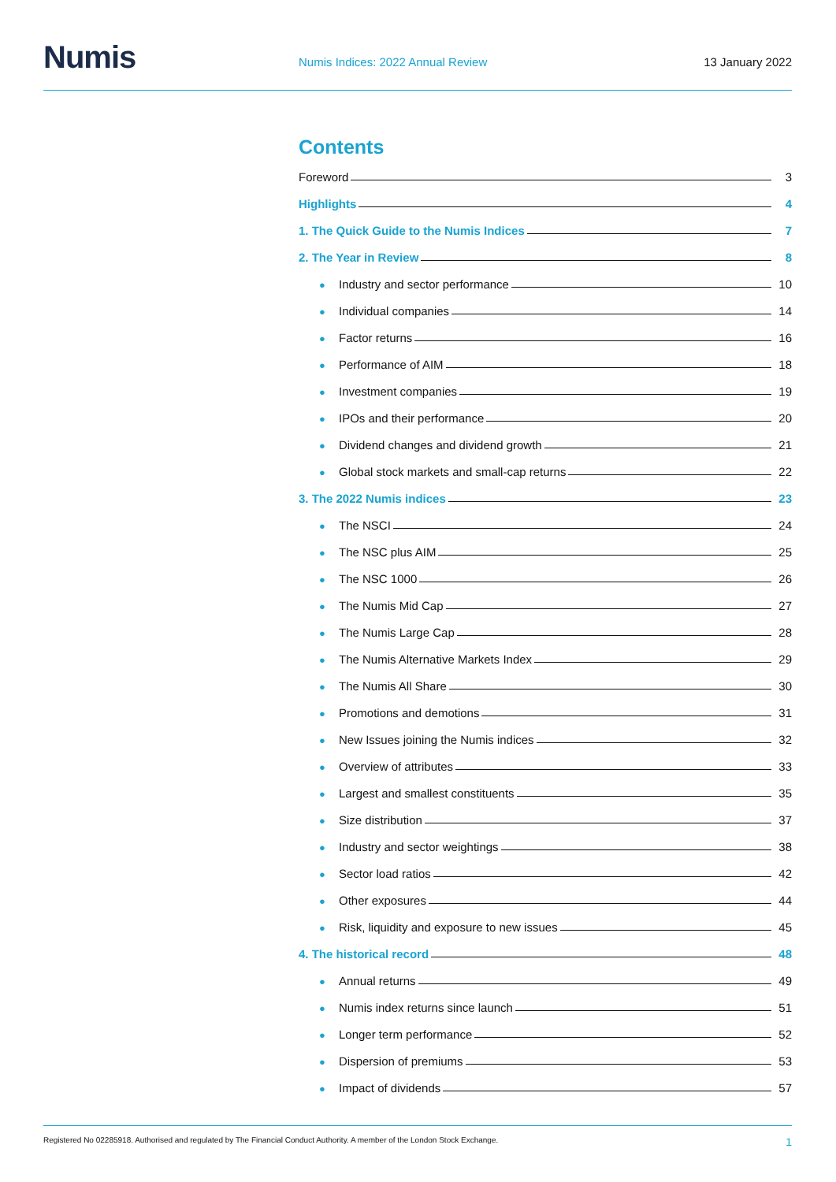Numis
Numis Indices: 2022 Annual Review
13 January 2022
Contents
Foreword 3
Highlights 4
1. The Quick Guide to the Numis Indices 7
2. The Year in Review 8
● Industry and sector performance 10
● Individual companies 14
● Factor returns 16
● Performance of AIM 18
● Investment companies 19
● IPOs and their performance 20
● Dividend changes and dividend growth 21
● Global stock markets and small-cap returns 22
3. The 2022 Numis indices 23
● The NSCI 24
● The NSC plus AIM 25
● The NSC 1000 26
● The Numis Mid Cap 27
● The Numis Large Cap 28
● The Numis Alternative Markets Index 29
● The Numis All Share 30
● Promotions and demotions 31
● New Issues joining the Numis indices 32
● Overview of attributes 33
● Largest and smallest constituents 35
● Size distribution 37
● Industry and sector weightings 38
● Sector load ratios 42
● Other exposures 44
● Risk, liquidity and exposure to new issues 45
4. The historical record 48
● Annual returns 49
● Numis index returns since launch 51
● Longer term performance 52
● Dispersion of premiums 53
● Impact of dividends 57
Registered No 02285918. Authorised and regulated by The Financial Conduct Authority. A member of the London Stock Exchange. 1